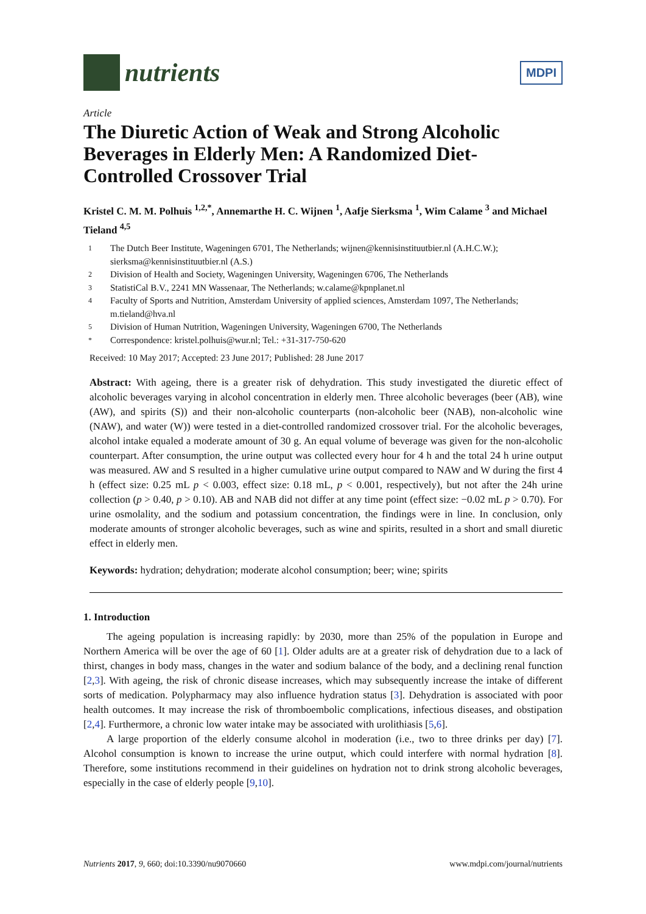nutrients
MDPI
Article
The Diuretic Action of Weak and Strong Alcoholic Beverages in Elderly Men: A Randomized Diet-Controlled Crossover Trial
Kristel C. M. M. Polhuis <sup>1,2,*</sup>, Annemarthe H. C. Wijnen <sup>1</sup>, Aafje Sierksma <sup>1</sup>, Wim Calame <sup>3</sup> and Michael Tieland <sup>4,5</sup>
1 The Dutch Beer Institute, Wageningen 6701, The Netherlands; wijnen@kennisinstituutbier.nl (A.H.C.W.); sierksma@kennisinstituutbier.nl (A.S.)
2 Division of Health and Society, Wageningen University, Wageningen 6706, The Netherlands
3 StatistiCal B.V., 2241 MN Wassenaar, The Netherlands; w.calame@kpnplanet.nl
4 Faculty of Sports and Nutrition, Amsterdam University of applied sciences, Amsterdam 1097, The Netherlands; m.tieland@hva.nl
5 Division of Human Nutrition, Wageningen University, Wageningen 6700, The Netherlands
* Correspondence: kristel.polhuis@wur.nl; Tel.: +31-317-750-620
Received: 10 May 2017; Accepted: 23 June 2017; Published: 28 June 2017
Abstract: With ageing, there is a greater risk of dehydration. This study investigated the diuretic effect of alcoholic beverages varying in alcohol concentration in elderly men. Three alcoholic beverages (beer (AB), wine (AW), and spirits (S)) and their non-alcoholic counterparts (non-alcoholic beer (NAB), non-alcoholic wine (NAW), and water (W)) were tested in a diet-controlled randomized crossover trial. For the alcoholic beverages, alcohol intake equaled a moderate amount of 30 g. An equal volume of beverage was given for the non-alcoholic counterpart. After consumption, the urine output was collected every hour for 4 h and the total 24 h urine output was measured. AW and S resulted in a higher cumulative urine output compared to NAW and W during the first 4 h (effect size: 0.25 mL p < 0.003, effect size: 0.18 mL, p < 0.001, respectively), but not after the 24h urine collection (p > 0.40, p > 0.10). AB and NAB did not differ at any time point (effect size: −0.02 mL p > 0.70). For urine osmolality, and the sodium and potassium concentration, the findings were in line. In conclusion, only moderate amounts of stronger alcoholic beverages, such as wine and spirits, resulted in a short and small diuretic effect in elderly men.
Keywords: hydration; dehydration; moderate alcohol consumption; beer; wine; spirits
1. Introduction
The ageing population is increasing rapidly: by 2030, more than 25% of the population in Europe and Northern America will be over the age of 60 [1]. Older adults are at a greater risk of dehydration due to a lack of thirst, changes in body mass, changes in the water and sodium balance of the body, and a declining renal function [2,3]. With ageing, the risk of chronic disease increases, which may subsequently increase the intake of different sorts of medication. Polypharmacy may also influence hydration status [3]. Dehydration is associated with poor health outcomes. It may increase the risk of thromboembolic complications, infectious diseases, and obstipation [2,4]. Furthermore, a chronic low water intake may be associated with urolithiasis [5,6].
A large proportion of the elderly consume alcohol in moderation (i.e., two to three drinks per day) [7]. Alcohol consumption is known to increase the urine output, which could interfere with normal hydration [8]. Therefore, some institutions recommend in their guidelines on hydration not to drink strong alcoholic beverages, especially in the case of elderly people [9,10].
Nutrients 2017, 9, 660; doi:10.3390/nu9070660 www.mdpi.com/journal/nutrients